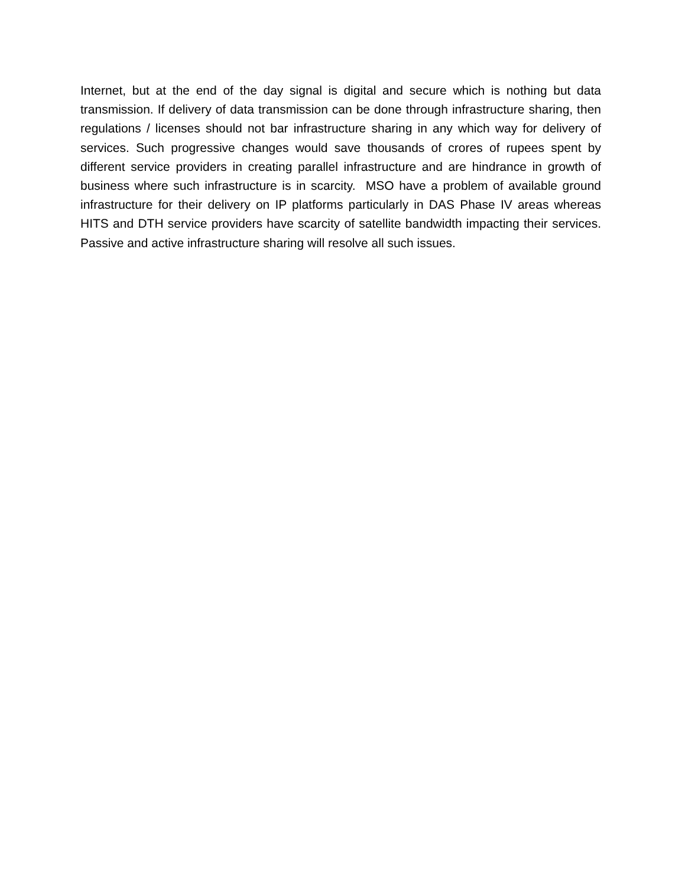Internet, but at the end of the day signal is digital and secure which is nothing but data transmission. If delivery of data transmission can be done through infrastructure sharing, then regulations / licenses should not bar infrastructure sharing in any which way for delivery of services. Such progressive changes would save thousands of crores of rupees spent by different service providers in creating parallel infrastructure and are hindrance in growth of business where such infrastructure is in scarcity. MSO have a problem of available ground infrastructure for their delivery on IP platforms particularly in DAS Phase IV areas whereas HITS and DTH service providers have scarcity of satellite bandwidth impacting their services. Passive and active infrastructure sharing will resolve all such issues.